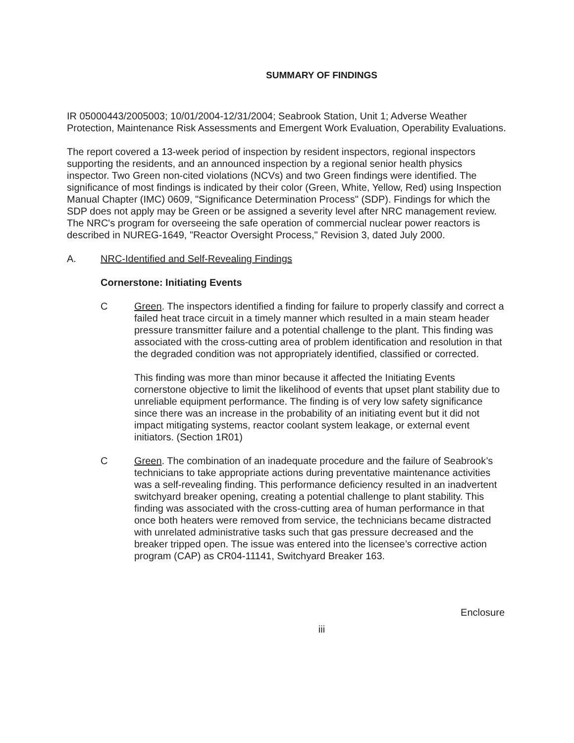SUMMARY OF FINDINGS
IR 05000443/2005003; 10/01/2004-12/31/2004; Seabrook Station, Unit 1; Adverse Weather Protection, Maintenance Risk Assessments and Emergent Work Evaluation, Operability Evaluations.
The report covered a 13-week period of inspection by resident inspectors, regional inspectors supporting the residents, and an announced inspection by a regional senior health physics inspector. Two Green non-cited violations (NCVs) and two Green findings were identified. The significance of most findings is indicated by their color (Green, White, Yellow, Red) using Inspection Manual Chapter (IMC) 0609, "Significance Determination Process" (SDP). Findings for which the SDP does not apply may be Green or be assigned a severity level after NRC management review. The NRC's program for overseeing the safe operation of commercial nuclear power reactors is described in NUREG-1649, "Reactor Oversight Process," Revision 3, dated July 2000.
A. NRC-Identified and Self-Revealing Findings
Cornerstone: Initiating Events
C Green. The inspectors identified a finding for failure to properly classify and correct a failed heat trace circuit in a timely manner which resulted in a main steam header pressure transmitter failure and a potential challenge to the plant. This finding was associated with the cross-cutting area of problem identification and resolution in that the degraded condition was not appropriately identified, classified or corrected.
This finding was more than minor because it affected the Initiating Events cornerstone objective to limit the likelihood of events that upset plant stability due to unreliable equipment performance. The finding is of very low safety significance since there was an increase in the probability of an initiating event but it did not impact mitigating systems, reactor coolant system leakage, or external event initiators. (Section 1R01)
C Green. The combination of an inadequate procedure and the failure of Seabrook’s technicians to take appropriate actions during preventative maintenance activities was a self-revealing finding. This performance deficiency resulted in an inadvertent switchyard breaker opening, creating a potential challenge to plant stability. This finding was associated with the cross-cutting area of human performance in that once both heaters were removed from service, the technicians became distracted with unrelated administrative tasks such that gas pressure decreased and the breaker tripped open. The issue was entered into the licensee’s corrective action program (CAP) as CR04-11141, Switchyard Breaker 163.
Enclosure
iii